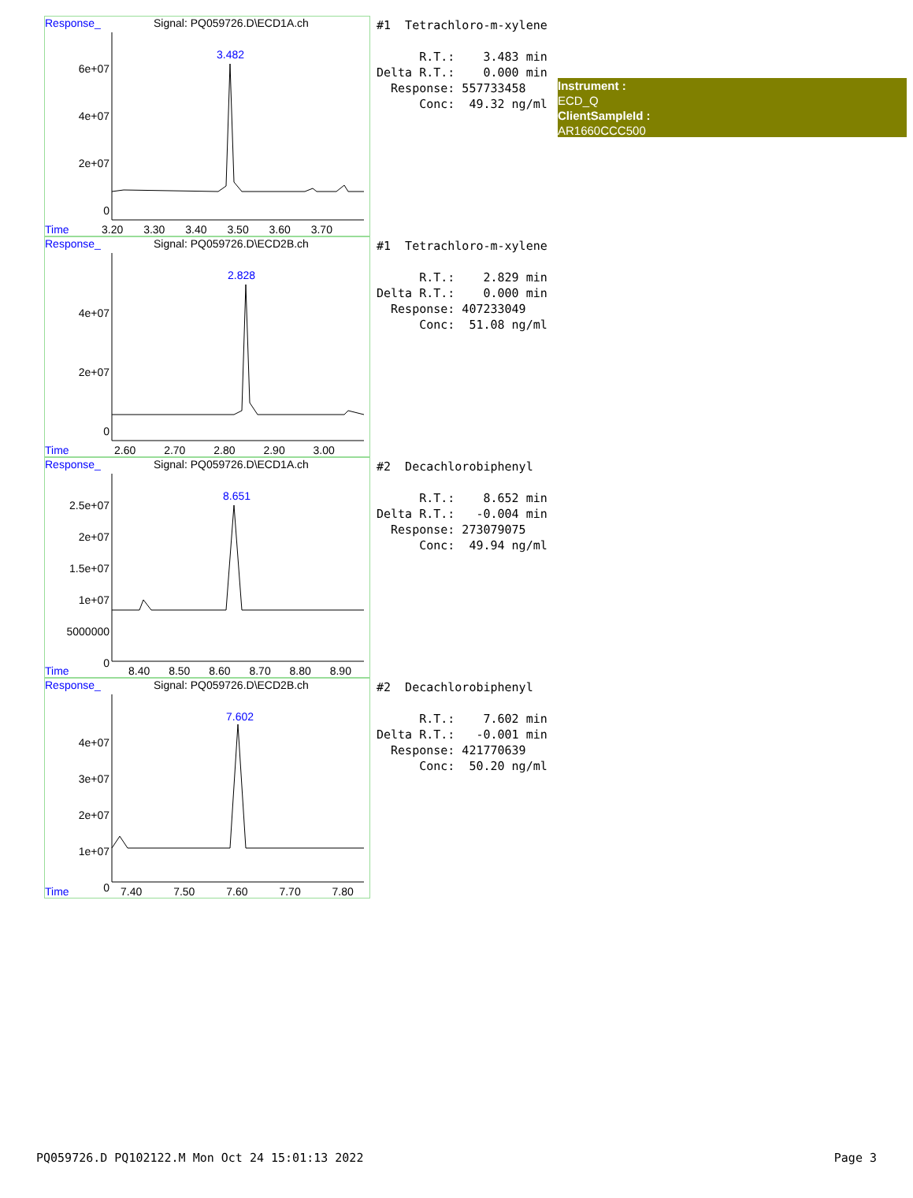Response_ Signal: PQ059726.D\ECD1A.ch
3.482
6e+07
4e+07
2e+07
0
3.20 3.30 3.40 3.50 3.60 3.70
Time
#1 Tetrachloro-m-xylene R.T.: 3.483 min Delta R.T.: 0.000 min Response: 557733458 Conc: 49.32 ng/ml
Response_ Signal: PQ059726.D\ECD2B.ch
2.828
4e+07
2e+07
0
2.60 2.70 2.80 2.90 3.00
Time
#1 Tetrachloro-m-xylene R.T.: 2.829 min Delta R.T.: 0.000 min Response: 407233049 Conc: 51.08 ng/ml
Response_ Signal: PQ059726.D\ECD1A.ch
8.651
2.5e+07
2e+07
1.5e+07
1e+07
5000000
0
8.40 8.50 8.60 8.70 8.80 8.90
Time
#2 Decachlorobiphenyl R.T.: 8.652 min Delta R.T.: -0.004 min Response: 273079075 Conc: 49.94 ng/ml
Response_ Signal: PQ059726.D\ECD2B.ch
7.602
4e+07
3e+07
2e+07
1e+07
0
7.40 7.50 7.60 7.70 7.80
Time
#2 Decachlorobiphenyl R.T.: 7.602 min Delta R.T.: -0.001 min Response: 421770639 Conc: 50.20 ng/ml
Instrument :
ECD_Q
ClientSampleId :
AR1660CCC500
PQ059726.D PQ102122.M Mon Oct 24 15:01:13 2022 Page 3